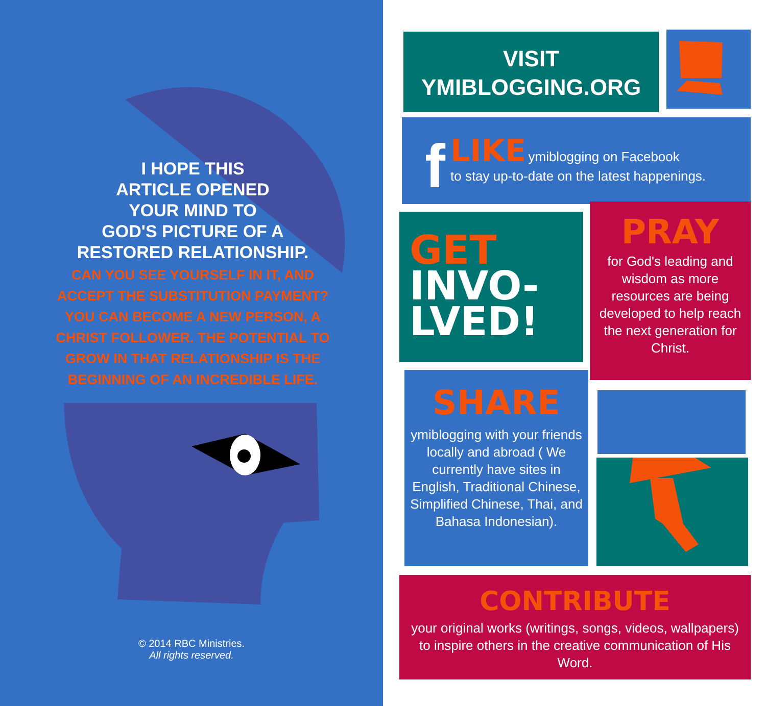I HOPE THIS
ARTICLE OPENED
YOUR MIND TO
GOD'S PICTURE OF A
RESTORED RELATIONSHIP.
CAN YOU SEE YOURSELF IN IT, AND ACCEPT THE SUBSTITUTION PAYMENT? YOU CAN BECOME A NEW PERSON, A CHRIST FOLLOWER. THE POTENTIAL TO GROW IN THAT RELATIONSHIP IS THE BEGINNING OF AN INCREDIBLE LIFE.
© 2014 RBC Ministries.
All rights reserved.
VISIT
YMIBLOGGING.ORG
f LIKE ymiblogging on Facebook
to stay up-to-date on the latest happenings.
GET
INVO-
LVED!
PRAY
for God's leading and wisdom as more resources are being developed to help reach the next generation for Christ.
SHARE
ymiblogging with your friends locally and abroad ( We currently have sites in English, Traditional Chinese, Simplified Chinese, Thai, and Bahasa Indonesian).
CONTRIBUTE
your original works (writings, songs, videos, wallpapers) to inspire others in the creative communication of His Word.